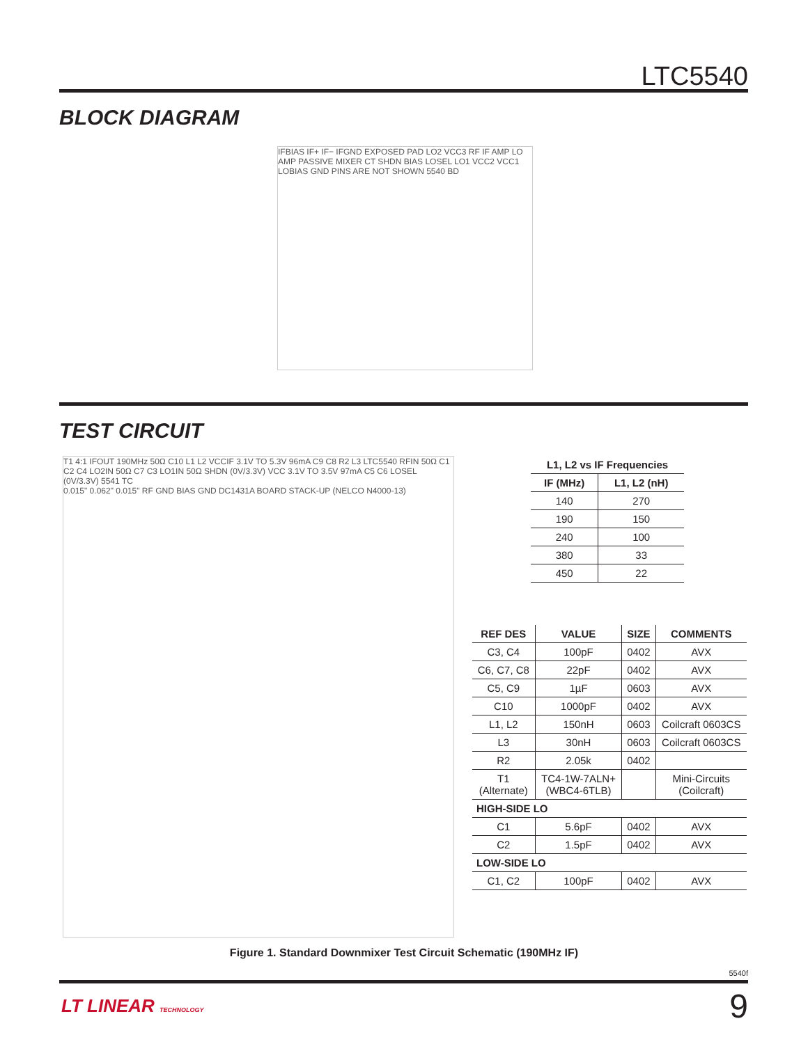LTC5540
BLOCK DIAGRAM
IFBIAS IF+ IF− IFGND EXPOSED PAD LO2 VCC3 RF IF AMP LO AMP PASSIVE MIXER CT SHDN BIAS LOSEL LO1 VCC2 VCC1 LOBIAS GND PINS ARE NOT SHOWN 5540 BD
TEST CIRCUIT
T1 4:1 IFOUT 190MHz 50Ω C10 L1 L2 VCCIF 3.1V TO 5.3V 96mA C9 C8 R2 L3 LTC5540 RFIN 50Ω C1 C2 C4 LO2IN 50Ω C7 C3 LO1IN 50Ω SHDN (0V/3.3V) VCC 3.1V TO 3.5V 97mA C5 C6 LOSEL (0V/3.3V) 5541 TC
0.015" 0.062" 0.015" RF GND BIAS GND DC1431A BOARD STACK-UP (NELCO N4000-13)
| L1, L2 vs IF Frequencies | |
| --- | --- |
| IF (MHz) | L1, L2 (nH) |
| 140 | 270 |
| 190 | 150 |
| 240 | 100 |
| 380 | 33 |
| 450 | 22 |
| REF DES | VALUE | SIZE | COMMENTS |
| --- | --- | --- | --- |
| C3, C4 | 100pF | 0402 | AVX |
| C6, C7, C8 | 22pF | 0402 | AVX |
| C5, C9 | 1µF | 0603 | AVX |
| C10 | 1000pF | 0402 | AVX |
| L1, L2 | 150nH | 0603 | Coilcraft 0603CS |
| L3 | 30nH | 0603 | Coilcraft 0603CS |
| R2 | 2.05k | 0402 | |
| T1 (Alternate) | TC4-1W-7ALN+ (WBC4-6TLB) | | Mini-Circuits (Coilcraft) |
| HIGH-SIDE LO | | | |
| C1 | 5.6pF | 0402 | AVX |
| C2 | 1.5pF | 0402 | AVX |
| LOW-SIDE LO | | | |
| C1, C2 | 100pF | 0402 | AVX |
Figure 1. Standard Downmixer Test Circuit Schematic (190MHz IF)
5540f
LT LINEAR TECHNOLOGY 9